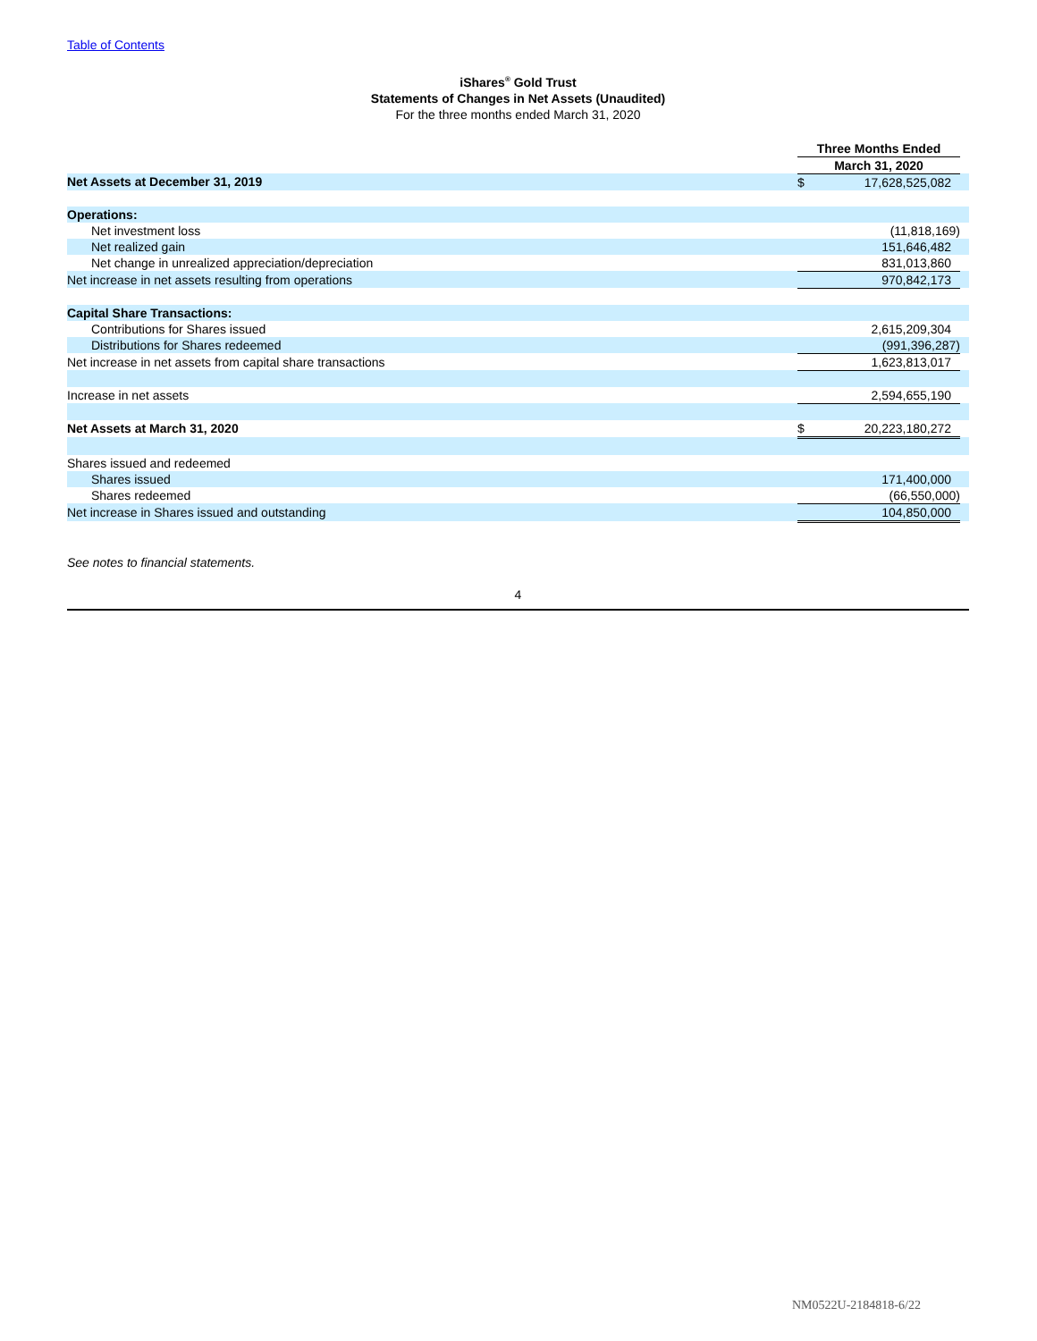Table of Contents
iShares<sup>®</sup> Gold Trust
Statements of Changes in Net Assets (Unaudited)
For the three months ended March 31, 2020
| | Three Months Ended | | |
| | March 31, 2020 | | |
| Net Assets at December 31, 2019 | $ | 17,628,525,082 | |
| Operations: | | | |
| Net investment loss | | (11,818,169) | |
| Net realized gain | | 151,646,482 | |
| Net change in unrealized appreciation/depreciation | | 831,013,860 | |
| Net increase in net assets resulting from operations | | 970,842,173 | |
| Capital Share Transactions: | | | |
| Contributions for Shares issued | | 2,615,209,304 | |
| Distributions for Shares redeemed | | (991,396,287) | |
| Net increase in net assets from capital share transactions | | 1,623,813,017 | |
| Increase in net assets | | 2,594,655,190 | |
| Net Assets at March 31, 2020 | $ | 20,223,180,272 | |
| Shares issued and redeemed | | | |
| Shares issued | | 171,400,000 | |
| Shares redeemed | | (66,550,000) | |
| Net increase in Shares issued and outstanding | | 104,850,000 | |
See notes to financial statements.
4
NM0522U-2184818-6/22